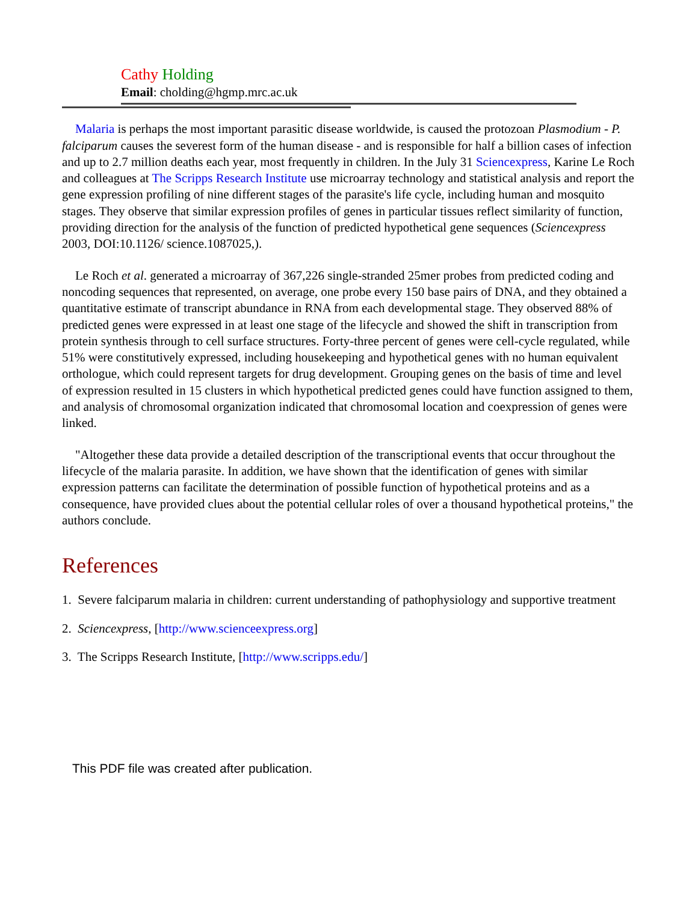Cathy Holding
Email: cholding@hgmp.mrc.ac.uk
Malaria is perhaps the most important parasitic disease worldwide, is caused the protozoan Plasmodium - P. falciparum causes the severest form of the human disease - and is responsible for half a billion cases of infection and up to 2.7 million deaths each year, most frequently in children. In the July 31 Sciencexpress, Karine Le Roch and colleagues at The Scripps Research Institute use microarray technology and statistical analysis and report the gene expression profiling of nine different stages of the parasite's life cycle, including human and mosquito stages. They observe that similar expression profiles of genes in particular tissues reflect similarity of function, providing direction for the analysis of the function of predicted hypothetical gene sequences (Sciencexpress 2003, DOI:10.1126/ science.1087025,).
Le Roch et al. generated a microarray of 367,226 single-stranded 25mer probes from predicted coding and noncoding sequences that represented, on average, one probe every 150 base pairs of DNA, and they obtained a quantitative estimate of transcript abundance in RNA from each developmental stage. They observed 88% of predicted genes were expressed in at least one stage of the lifecycle and showed the shift in transcription from protein synthesis through to cell surface structures. Forty-three percent of genes were cell-cycle regulated, while 51% were constitutively expressed, including housekeeping and hypothetical genes with no human equivalent orthologue, which could represent targets for drug development. Grouping genes on the basis of time and level of expression resulted in 15 clusters in which hypothetical predicted genes could have function assigned to them, and analysis of chromosomal organization indicated that chromosomal location and coexpression of genes were linked.
"Altogether these data provide a detailed description of the transcriptional events that occur throughout the lifecycle of the malaria parasite. In addition, we have shown that the identification of genes with similar expression patterns can facilitate the determination of possible function of hypothetical proteins and as a consequence, have provided clues about the potential cellular roles of over a thousand hypothetical proteins," the authors conclude.
References
1. Severe falciparum malaria in children: current understanding of pathophysiology and supportive treatment
2. Sciencexpress, [http://www.scienceexpress.org]
3. The Scripps Research Institute, [http://www.scripps.edu/]
This PDF file was created after publication.